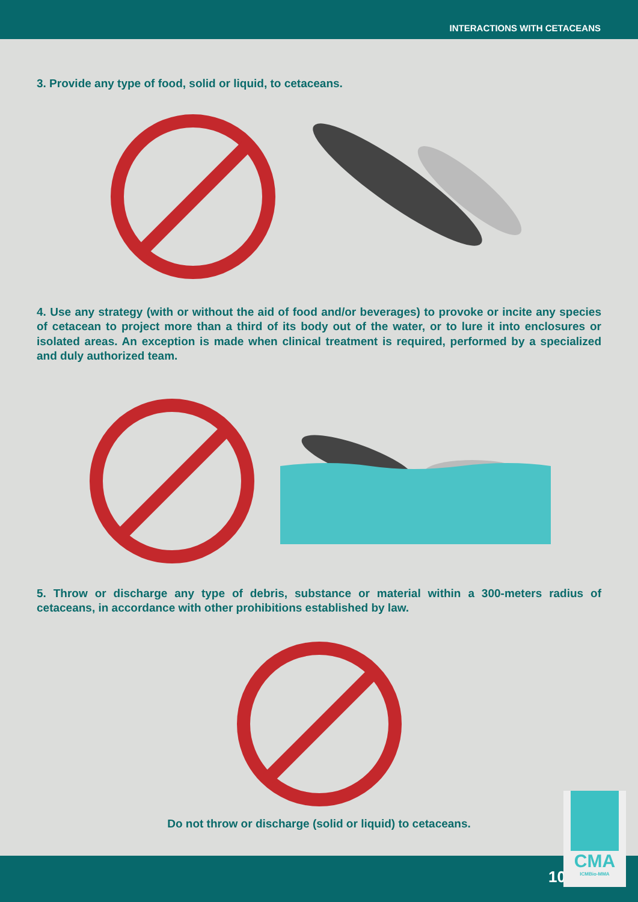INTERACTIONS WITH CETACEANS
3. Provide any type of food, solid or liquid, to cetaceans.
4. Use any strategy (with or without the aid of food and/or beverages) to provoke or incite any species of cetacean to project more than a third of its body out of the water, or to lure it into enclosures or isolated areas. An exception is made when clinical treatment is required, performed by a specialized and duly authorized team.
5. Throw or discharge any type of debris, substance or material within a 300-meters radius of cetaceans, in accordance with other prohibitions established by law.
Do not throw or discharge (solid or liquid) to cetaceans.
10
CMA
ICMBio-MMA